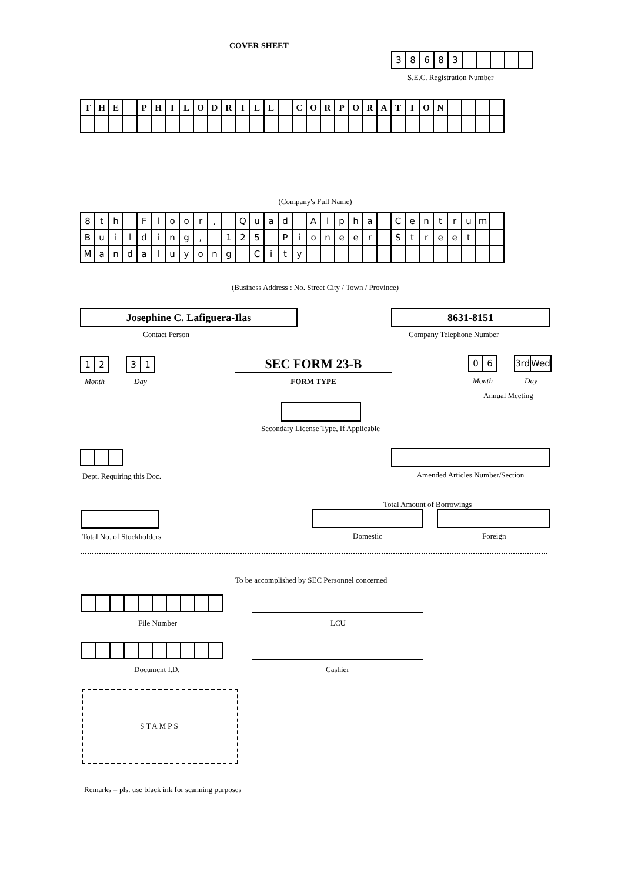COVER SHEET
| 3 | 8 | 6 | 8 | 3 | | | | | |
S.E.C. Registration Number
| T | H | E | | P | H | I | L | O | D | R | I | L | L | | C | O | R | P | O | R | A | T | I | O | N | | | | |
(Company's Full Name)
| 8 | t | h | | F | l | o | o | r | , | | Q | u | a | d | | A | l | p | h | a | | C | e | n | t | r | u | m | |
| B | u | i | l | d | i | n | g | , | | 1 | 2 | 5 | | P | i | o | n | e | e | r | | S | t | r | e | e | t | | |
| M | a | n | d | a | l | u | y | o | n | g | | C | i | t | y | | | | | | | | | | | | | | |
(Business Address : No. Street City / Town / Province)
Josephine C. Lafiguera-Ilas
Contact Person
8631-8151
Company Telephone Number
| 1 | 2 |
| 3 | 1 |
Month Day
SEC FORM 23-B
FORM TYPE
| 0 | 6 |
| 3rd | Wed |
Month Day
Annual Meeting
Secondary License Type, If Applicable
Dept. Requiring this Doc. Amended Articles Number/Section
Total Amount of Borrowings
Total No. of Stockholders Domestic Foreign
To be accomplished by SEC Personnel concerned
File Number LCU
Document I.D. Cashier
STAMPS
Remarks = pls. use black ink for scanning purposes